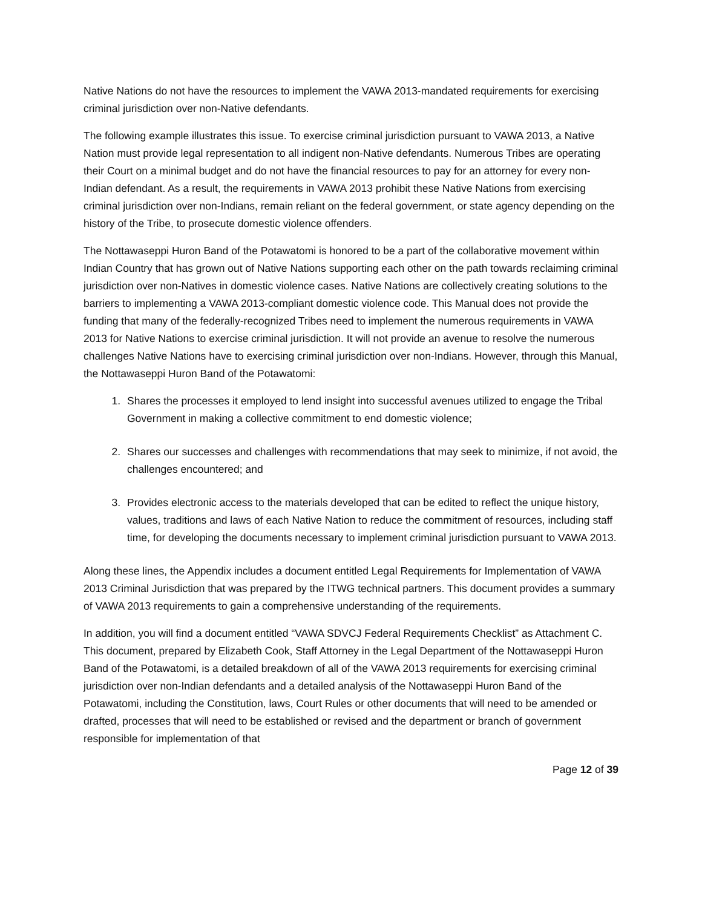Native Nations do not have the resources to implement the VAWA 2013-mandated requirements for exercising criminal jurisdiction over non-Native defendants.
The following example illustrates this issue. To exercise criminal jurisdiction pursuant to VAWA 2013, a Native Nation must provide legal representation to all indigent non-Native defendants. Numerous Tribes are operating their Court on a minimal budget and do not have the financial resources to pay for an attorney for every non-Indian defendant. As a result, the requirements in VAWA 2013 prohibit these Native Nations from exercising criminal jurisdiction over non-Indians, remain reliant on the federal government, or state agency depending on the history of the Tribe, to prosecute domestic violence offenders.
The Nottawaseppi Huron Band of the Potawatomi is honored to be a part of the collaborative movement within Indian Country that has grown out of Native Nations supporting each other on the path towards reclaiming criminal jurisdiction over non-Natives in domestic violence cases. Native Nations are collectively creating solutions to the barriers to implementing a VAWA 2013-compliant domestic violence code. This Manual does not provide the funding that many of the federally-recognized Tribes need to implement the numerous requirements in VAWA 2013 for Native Nations to exercise criminal jurisdiction. It will not provide an avenue to resolve the numerous challenges Native Nations have to exercising criminal jurisdiction over non-Indians. However, through this Manual, the Nottawaseppi Huron Band of the Potawatomi:
1. Shares the processes it employed to lend insight into successful avenues utilized to engage the Tribal Government in making a collective commitment to end domestic violence;
2. Shares our successes and challenges with recommendations that may seek to minimize, if not avoid, the challenges encountered; and
3. Provides electronic access to the materials developed that can be edited to reflect the unique history, values, traditions and laws of each Native Nation to reduce the commitment of resources, including staff time, for developing the documents necessary to implement criminal jurisdiction pursuant to VAWA 2013.
Along these lines, the Appendix includes a document entitled Legal Requirements for Implementation of VAWA 2013 Criminal Jurisdiction that was prepared by the ITWG technical partners. This document provides a summary of VAWA 2013 requirements to gain a comprehensive understanding of the requirements.
In addition, you will find a document entitled “VAWA SDVCJ Federal Requirements Checklist” as Attachment C. This document, prepared by Elizabeth Cook, Staff Attorney in the Legal Department of the Nottawaseppi Huron Band of the Potawatomi, is a detailed breakdown of all of the VAWA 2013 requirements for exercising criminal jurisdiction over non-Indian defendants and a detailed analysis of the Nottawaseppi Huron Band of the Potawatomi, including the Constitution, laws, Court Rules or other documents that will need to be amended or drafted, processes that will need to be established or revised and the department or branch of government responsible for implementation of that
Page 12 of 39